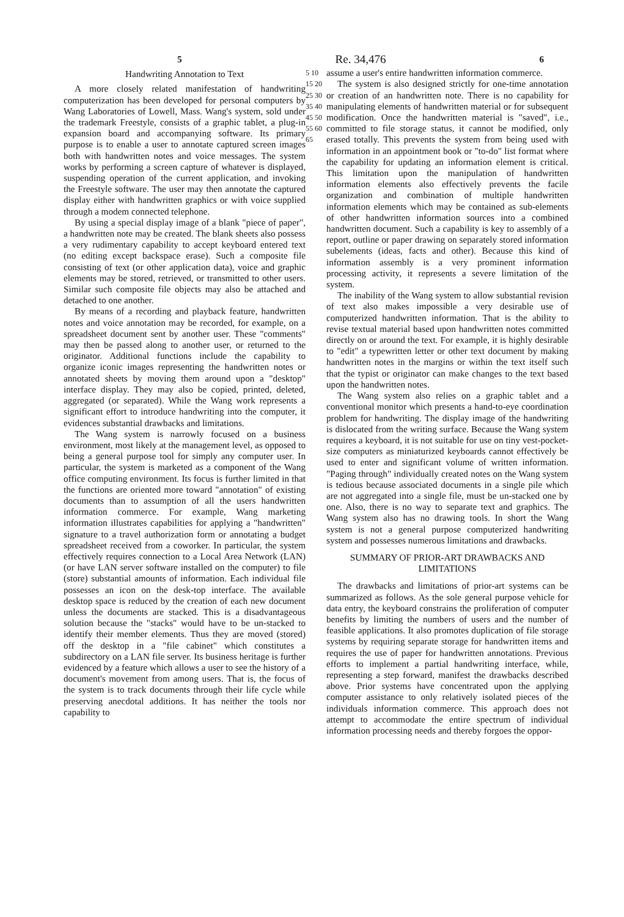5 Re. 34,476 6
Handwriting Annotation to Text
A more closely related manifestation of handwriting computerization has been developed for personal computers by Wang Laboratories of Lowell, Mass. Wang's system, sold under the trademark Freestyle, consists of a graphic tablet, a plug-in expansion board and accompanying software. Its primary purpose is to enable a user to annotate captured screen images both with handwritten notes and voice messages. The system works by performing a screen capture of whatever is displayed, suspending operation of the current application, and invoking the Freestyle software. The user may then annotate the captured display either with handwritten graphics or with voice supplied through a modem connected telephone.
By using a special display image of a blank "piece of paper", a handwritten note may be created. The blank sheets also possess a very rudimentary capability to accept keyboard entered text (no editing except backspace erase). Such a composite file consisting of text (or other application data), voice and graphic elements may be stored, retrieved, or transmitted to other users. Similar such composite file objects may also be attached and detached to one another.
By means of a recording and playback feature, handwritten notes and voice annotation may be recorded, for example, on a spreadsheet document sent by another user. These "comments" may then be passed along to another user, or returned to the originator. Additional functions include the capability to organize iconic images representing the handwritten notes or annotated sheets by moving them around upon a "desktop" interface display. They may also be copied, printed, deleted, aggregated (or separated). While the Wang work represents a significant effort to introduce handwriting into the computer, it evidences substantial drawbacks and limitations.
The Wang system is narrowly focused on a business environment, most likely at the management level, as opposed to being a general purpose tool for simply any computer user. In particular, the system is marketed as a component of the Wang office computing environment. Its focus is further limited in that the functions are oriented more toward "annotation" of existing documents than to assumption of all the users handwritten information commerce. For example, Wang marketing information illustrates capabilities for applying a "handwritten" signature to a travel authorization form or annotating a budget spreadsheet received from a coworker. In particular, the system effectively requires connection to a Local Area Network (LAN) (or have LAN server software installed on the computer) to file (store) substantial amounts of information. Each individual file possesses an icon on the desk-top interface. The available desktop space is reduced by the creation of each new document unless the documents are stacked. This is a disadvantageous solution because the "stacks" would have to be un-stacked to identify their member elements. Thus they are moved (stored) off the desktop in a "file cabinet" which constitutes a subdirectory on a LAN file server. Its business heritage is further evidenced by a feature which allows a user to see the history of a document's movement from among users. That is, the focus of the system is to track documents through their life cycle while preserving anecdotal additions. It has neither the tools nor capability to
5 10 15 20 25 30 35 40 45 50 55 60 65
assume a user's entire handwritten information commerce.
The system is also designed strictly for one-time annotation or creation of an handwritten note. There is no capability for manipulating elements of handwritten material or for subsequent modification. Once the handwritten material is "saved", i.e., committed to file storage status, it cannot be modified, only erased totally. This prevents the system from being used with information in an appointment book or "to-do" list format where the capability for updating an information element is critical. This limitation upon the manipulation of handwritten information elements also effectively prevents the facile organization and combination of multiple handwritten information elements which may be contained as sub-elements of other handwritten information sources into a combined handwritten document. Such a capability is key to assembly of a report, outline or paper drawing on separately stored information subelements (ideas, facts and other). Because this kind of information assembly is a very prominent information processing activity, it represents a severe limitation of the system.
The inability of the Wang system to allow substantial revision of text also makes impossible a very desirable use of computerized handwritten information. That is the ability to revise textual material based upon handwritten notes committed directly on or around the text. For example, it is highly desirable to "edit" a typewritten letter or other text document by making handwritten notes in the margins or within the text itself such that the typist or originator can make changes to the text based upon the handwritten notes.
The Wang system also relies on a graphic tablet and a conventional monitor which presents a hand-to-eye coordination problem for handwriting. The display image of the handwriting is dislocated from the writing surface. Because the Wang system requires a keyboard, it is not suitable for use on tiny vest-pocket-size computers as miniaturized keyboards cannot effectively be used to enter and significant volume of written information. "Paging through" individually created notes on the Wang system is tedious because associated documents in a single pile which are not aggregated into a single file, must be un-stacked one by one. Also, there is no way to separate text and graphics. The Wang system also has no drawing tools. In short the Wang system is not a general purpose computerized handwriting system and possesses numerous limitations and drawbacks.
SUMMARY OF PRIOR-ART DRAWBACKS AND LIMITATIONS
The drawbacks and limitations of prior-art systems can be summarized as follows. As the sole general purpose vehicle for data entry, the keyboard constrains the proliferation of computer benefits by limiting the numbers of users and the number of feasible applications. It also promotes duplication of file storage systems by requiring separate storage for handwritten items and requires the use of paper for handwritten annotations. Previous efforts to implement a partial handwriting interface, while, representing a step forward, manifest the drawbacks described above. Prior systems have concentrated upon the applying computer assistance to only relatively isolated pieces of the individuals information commerce. This approach does not attempt to accommodate the entire spectrum of individual information processing needs and thereby forgoes the oppor-